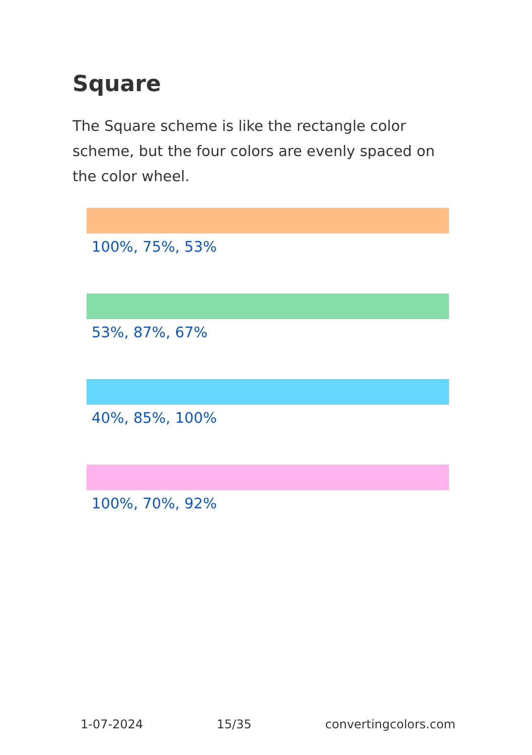Square
The Square scheme is like the rectangle color scheme, but the four colors are evenly spaced on the color wheel.
100%, 75%, 53%
53%, 87%, 67%
40%, 85%, 100%
100%, 70%, 92%
1-07-2024 15/35 convertingcolors.com